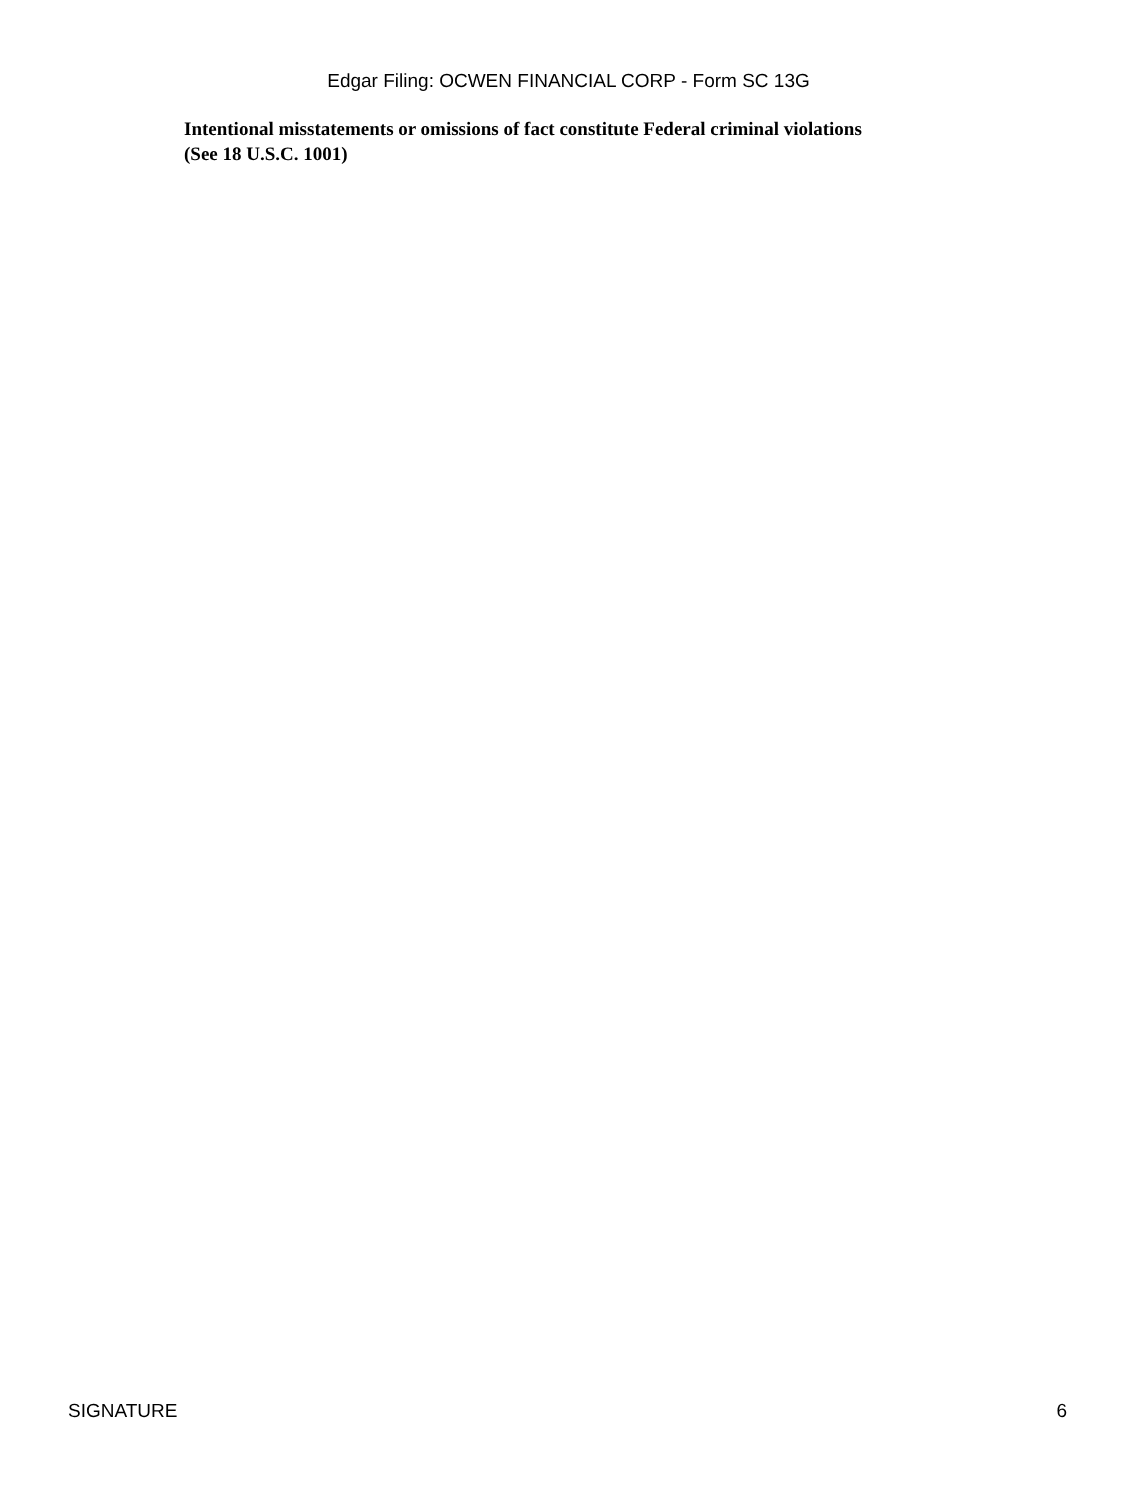Edgar Filing: OCWEN FINANCIAL CORP - Form SC 13G
Intentional misstatements or omissions of fact constitute Federal criminal violations
(See 18 U.S.C. 1001)
SIGNATURE 6